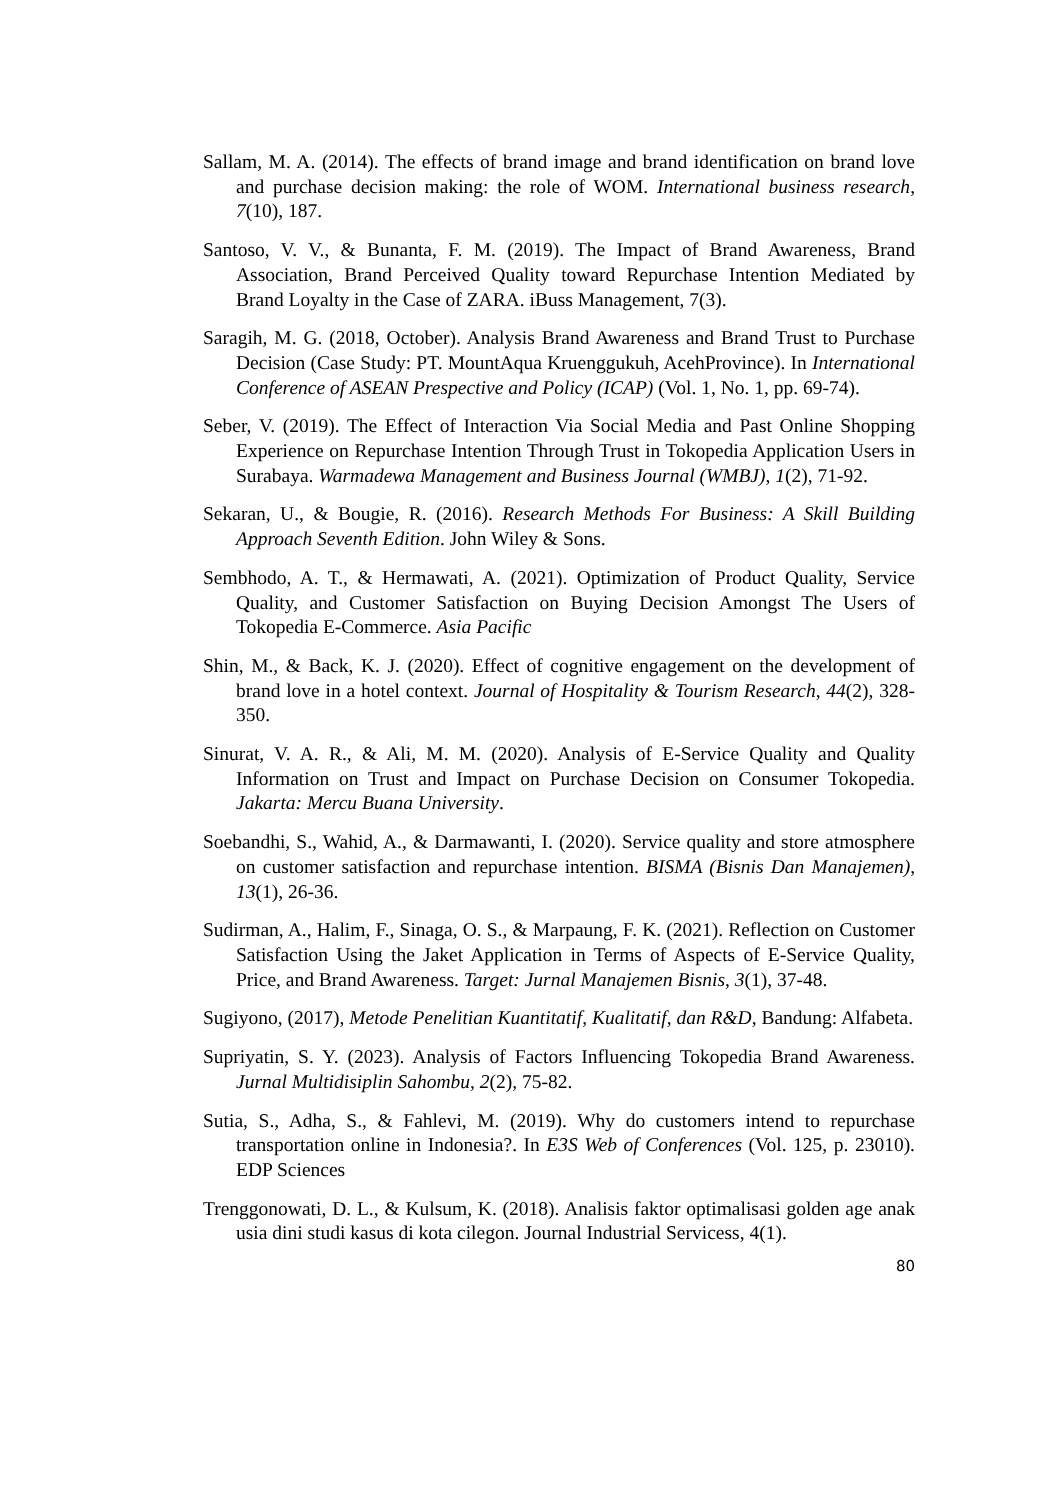Sallam, M. A. (2014). The effects of brand image and brand identification on brand love and purchase decision making: the role of WOM. International business research, 7(10), 187.
Santoso, V. V., & Bunanta, F. M. (2019). The Impact of Brand Awareness, Brand Association, Brand Perceived Quality toward Repurchase Intention Mediated by Brand Loyalty in the Case of ZARA. iBuss Management, 7(3).
Saragih, M. G. (2018, October). Analysis Brand Awareness and Brand Trust to Purchase Decision (Case Study: PT. MountAqua Kruenggukuh, AcehProvince). In International Conference of ASEAN Prespective and Policy (ICAP) (Vol. 1, No. 1, pp. 69-74).
Seber, V. (2019). The Effect of Interaction Via Social Media and Past Online Shopping Experience on Repurchase Intention Through Trust in Tokopedia Application Users in Surabaya. Warmadewa Management and Business Journal (WMBJ), 1(2), 71-92.
Sekaran, U., & Bougie, R. (2016). Research Methods For Business: A Skill Building Approach Seventh Edition. John Wiley & Sons.
Sembhodo, A. T., & Hermawati, A. (2021). Optimization of Product Quality, Service Quality, and Customer Satisfaction on Buying Decision Amongst The Users of Tokopedia E-Commerce. Asia Pacific
Shin, M., & Back, K. J. (2020). Effect of cognitive engagement on the development of brand love in a hotel context. Journal of Hospitality & Tourism Research, 44(2), 328-350.
Sinurat, V. A. R., & Ali, M. M. (2020). Analysis of E-Service Quality and Quality Information on Trust and Impact on Purchase Decision on Consumer Tokopedia. Jakarta: Mercu Buana University.
Soebandhi, S., Wahid, A., & Darmawanti, I. (2020). Service quality and store atmosphere on customer satisfaction and repurchase intention. BISMA (Bisnis Dan Manajemen), 13(1), 26-36.
Sudirman, A., Halim, F., Sinaga, O. S., & Marpaung, F. K. (2021). Reflection on Customer Satisfaction Using the Jaket Application in Terms of Aspects of E-Service Quality, Price, and Brand Awareness. Target: Jurnal Manajemen Bisnis, 3(1), 37-48.
Sugiyono, (2017), Metode Penelitian Kuantitatif, Kualitatif, dan R&D, Bandung: Alfabeta.
Supriyatin, S. Y. (2023). Analysis of Factors Influencing Tokopedia Brand Awareness. Jurnal Multidisiplin Sahombu, 2(2), 75-82.
Sutia, S., Adha, S., & Fahlevi, M. (2019). Why do customers intend to repurchase transportation online in Indonesia?. In E3S Web of Conferences (Vol. 125, p. 23010). EDP Sciences
Trenggonowati, D. L., & Kulsum, K. (2018). Analisis faktor optimalisasi golden age anak usia dini studi kasus di kota cilegon. Journal Industrial Servicess, 4(1).
80